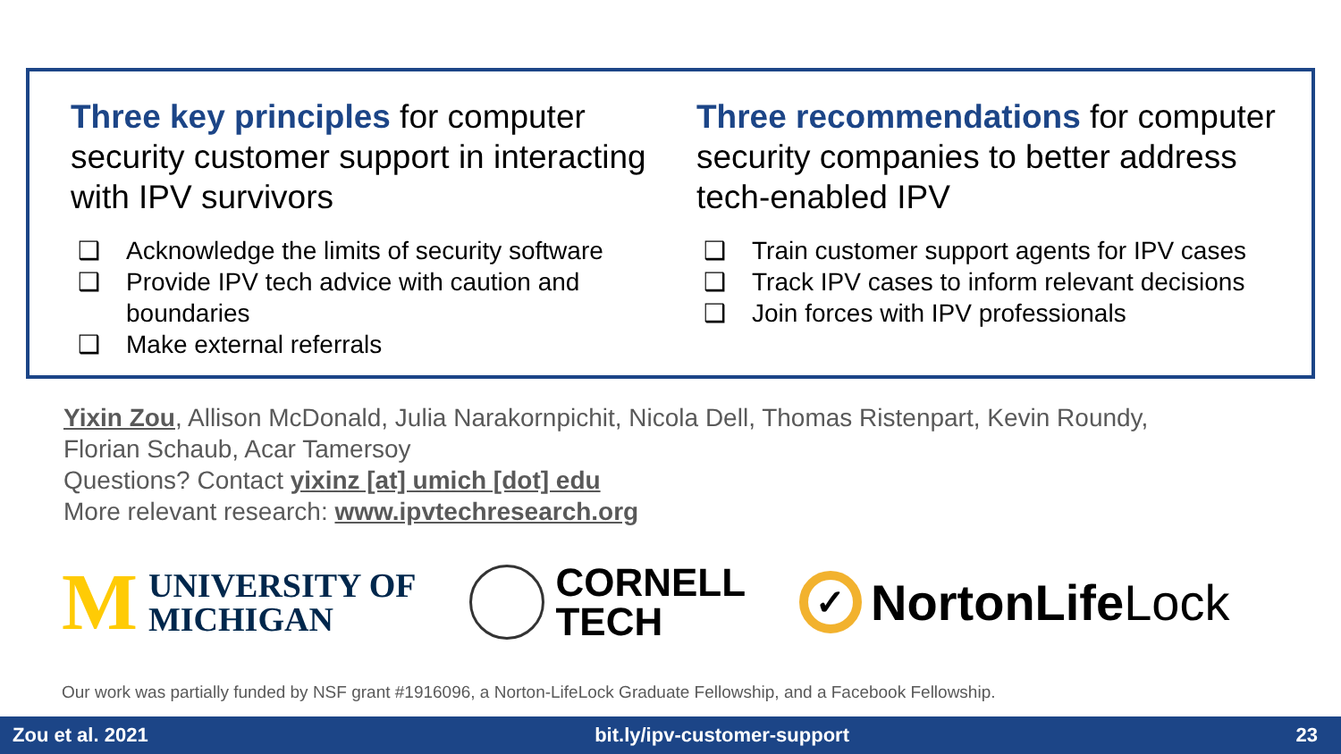Three key principles for computer security customer support in interacting with IPV survivors
❑ Acknowledge the limits of security software
❑ Provide IPV tech advice with caution and boundaries
❑ Make external referrals
Three recommendations for computer security companies to better address tech-enabled IPV
❑ Train customer support agents for IPV cases
❑ Track IPV cases to inform relevant decisions
❑ Join forces with IPV professionals
Yixin Zou, Allison McDonald, Julia Narakornpichit, Nicola Dell, Thomas Ristenpart, Kevin Roundy,
Florian Schaub, Acar Tamersoy
Questions? Contact yixinz [at] umich [dot] edu
More relevant research: www.ipvtechresearch.org
M
UNIVERSITY OF
MICHIGAN
CORNELL
TECH
✓
NortonLifeLock
Our work was partially funded by NSF grant #1916096, a Norton-LifeLock Graduate Fellowship, and a Facebook Fellowship.
Zou et al. 2021 bit.ly/ipv-customer-support 23